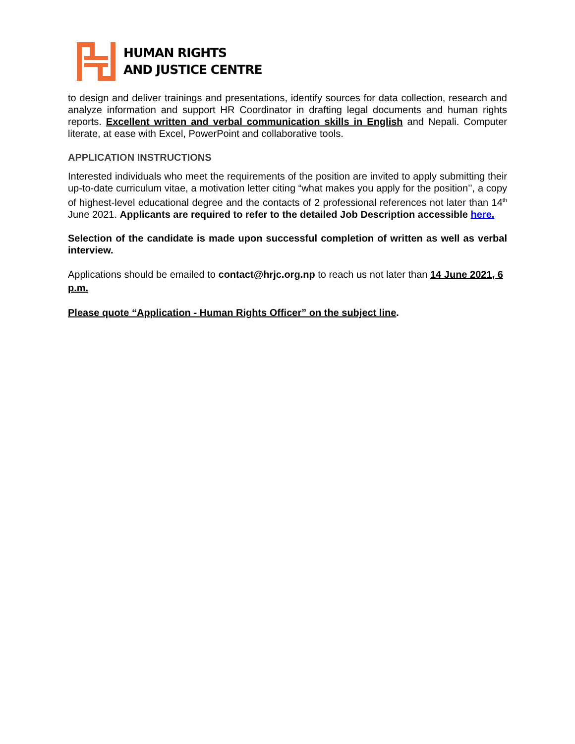HUMAN RIGHTS
AND JUSTICE CENTRE
to design and deliver trainings and presentations, identify sources for data collection, research and analyze information and support HR Coordinator in drafting legal documents and human rights reports. Excellent written and verbal communication skills in English and Nepali. Computer literate, at ease with Excel, PowerPoint and collaborative tools.
APPLICATION INSTRUCTIONS
Interested individuals who meet the requirements of the position are invited to apply submitting their up-to-date curriculum vitae, a motivation letter citing “what makes you apply for the position’’, a copy of highest-level educational degree and the contacts of 2 professional references not later than 14<sup>th</sup> June 2021. Applicants are required to refer to the detailed Job Description accessible here.
Selection of the candidate is made upon successful completion of written as well as verbal interview.
Applications should be emailed to contact@hrjc.org.np to reach us not later than 14 June 2021, 6 p.m.
Please quote “Application - Human Rights Officer” on the subject line.